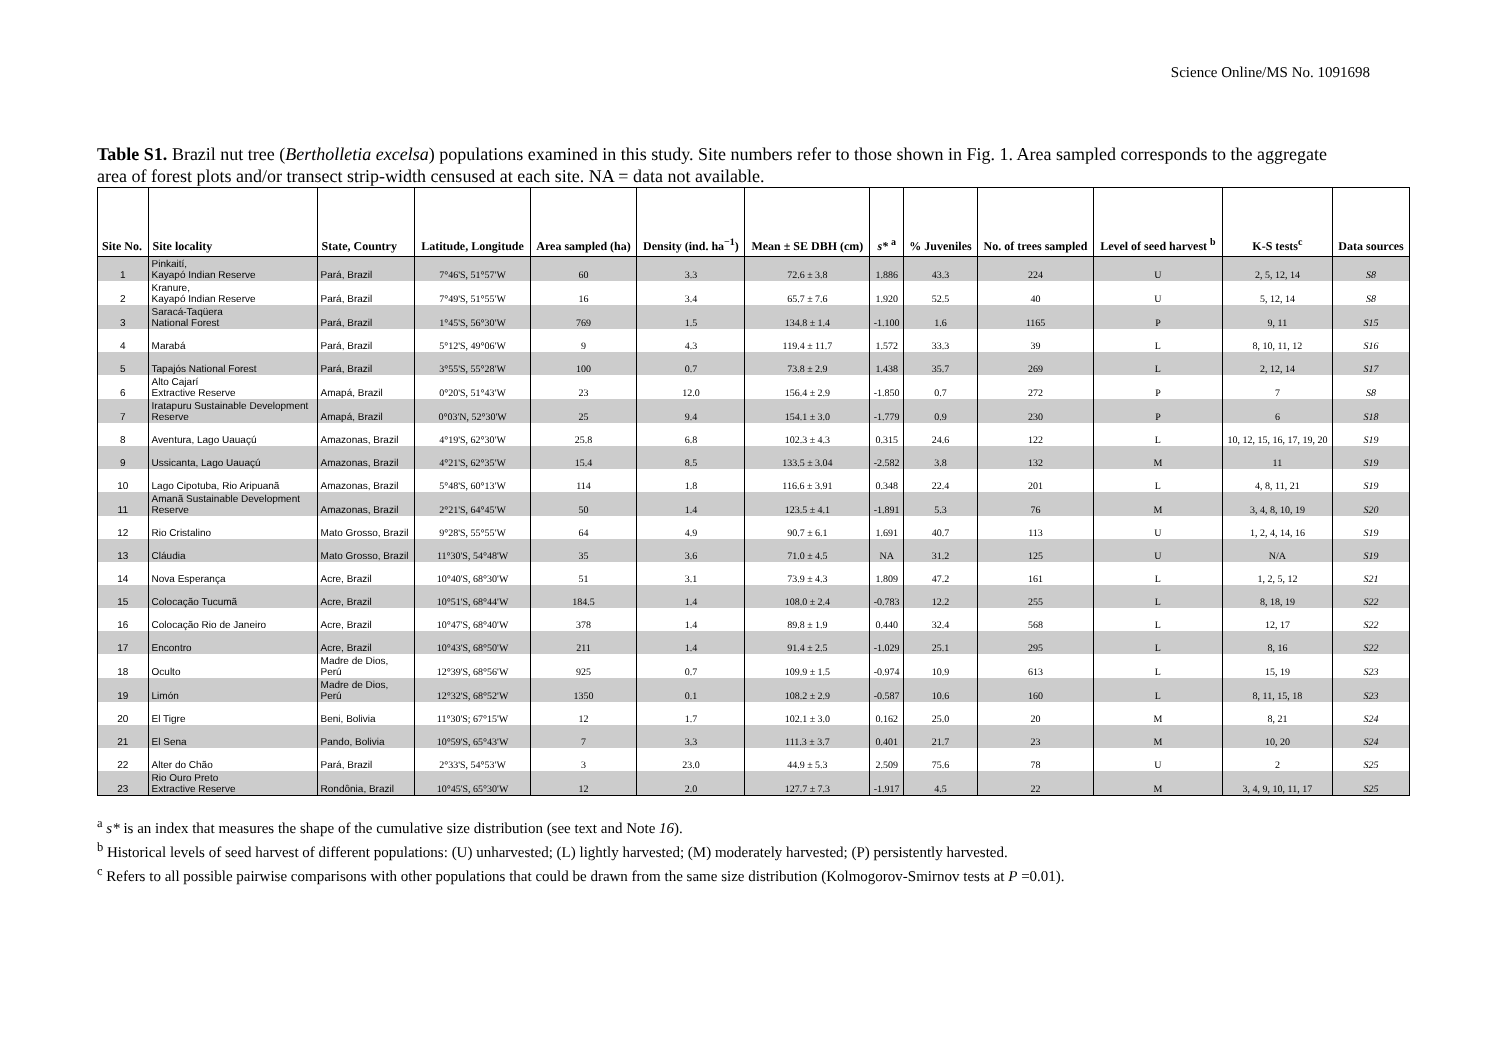Science Online/MS No. 1091698
Table S1. Brazil nut tree (Bertholletia excelsa) populations examined in this study. Site numbers refer to those shown in Fig. 1. Area sampled corresponds to the aggregate area of forest plots and/or transect strip-width censused at each site. NA = data not available.
| Site No. | Site locality | State, Country | Latitude, Longitude | Area sampled (ha) | Density (ind. ha<sup>−1</sup>) | Mean ± SE DBH (cm) | s* <sup>a</sup> | % Juveniles | No. of trees sampled | Level of seed harvest <sup>b</sup> | K-S tests<sup>c</sup> | Data sources |
| --- | --- | --- | --- | --- | --- | --- | --- | --- | --- | --- | --- | --- |
| 1 | Pinkaití, Kayapó Indian Reserve | Pará, Brazil | 7°46'S, 51°57'W | 60 | 3.3 | 72.6 ± 3.8 | 1.886 | 43.3 | 224 | U | 2, 5, 12, 14 | S8 |
| 2 | Kranure, Kayapó Indian Reserve | Pará, Brazil | 7°49'S, 51°55'W | 16 | 3.4 | 65.7 ± 7.6 | 1.920 | 52.5 | 40 | U | 5, 12, 14 | S8 |
| 3 | Saracá-Taqüera National Forest | Pará, Brazil | 1°45'S, 56°30'W | 769 | 1.5 | 134.8 ± 1.4 | -1.100 | 1.6 | 1165 | P | 9, 11 | S15 |
| 4 | Marabá | Pará, Brazil | 5°12'S, 49°06'W | 9 | 4.3 | 119.4 ± 11.7 | 1.572 | 33.3 | 39 | L | 8, 10, 11, 12 | S16 |
| 5 | Tapajós National Forest | Pará, Brazil | 3°55'S, 55°28'W | 100 | 0.7 | 73.8 ± 2.9 | 1.438 | 35.7 | 269 | L | 2, 12, 14 | S17 |
| 6 | Alto Cajarí Extractive Reserve | Amapá, Brazil | 0°20'S, 51°43'W | 23 | 12.0 | 156.4 ± 2.9 | -1.850 | 0.7 | 272 | P | 7 | S8 |
| 7 | Iratapuru Sustainable Development Reserve | Amapá, Brazil | 0°03'N, 52°30'W | 25 | 9.4 | 154.1 ± 3.0 | -1.779 | 0.9 | 230 | P | 6 | S18 |
| 8 | Aventura, Lago Uauaçú | Amazonas, Brazil | 4°19'S, 62°30'W | 25.8 | 6.8 | 102.3 ± 4.3 | 0.315 | 24.6 | 122 | L | 10, 12, 15, 16, 17, 19, 20 | S19 |
| 9 | Ussicanta, Lago Uauaçú | Amazonas, Brazil | 4°21'S, 62°35'W | 15.4 | 8.5 | 133.5 ± 3.04 | -2.582 | 3.8 | 132 | M | 11 | S19 |
| 10 | Lago Cipotuba, Rio Aripuanã | Amazonas, Brazil | 5°48'S, 60°13'W | 114 | 1.8 | 116.6 ± 3.91 | 0.348 | 22.4 | 201 | L | 4, 8, 11, 21 | S19 |
| 11 | Amanã Sustainable Development Reserve | Amazonas, Brazil | 2°21'S, 64°45'W | 50 | 1.4 | 123.5 ± 4.1 | -1.891 | 5.3 | 76 | M | 3, 4, 8, 10, 19 | S20 |
| 12 | Rio Cristalino | Mato Grosso, Brazil | 9°28'S, 55°55'W | 64 | 4.9 | 90.7 ± 6.1 | 1.691 | 40.7 | 113 | U | 1, 2, 4, 14, 16 | S19 |
| 13 | Cláudia | Mato Grosso, Brazil | 11°30'S, 54°48'W | 35 | 3.6 | 71.0 ± 4.5 | NA | 31.2 | 125 | U | N/A | S19 |
| 14 | Nova Esperança | Acre, Brazil | 10°40'S, 68°30'W | 51 | 3.1 | 73.9 ± 4.3 | 1.809 | 47.2 | 161 | L | 1, 2, 5, 12 | S21 |
| 15 | Colocação Tucumã | Acre, Brazil | 10°51'S, 68°44'W | 184.5 | 1.4 | 108.0 ± 2.4 | -0.783 | 12.2 | 255 | L | 8, 18, 19 | S22 |
| 16 | Colocação Rio de Janeiro | Acre, Brazil | 10°47'S, 68°40'W | 378 | 1.4 | 89.8 ± 1.9 | 0.440 | 32.4 | 568 | L | 12, 17 | S22 |
| 17 | Encontro | Acre, Brazil | 10°43'S, 68°50'W | 211 | 1.4 | 91.4 ± 2.5 | -1.029 | 25.1 | 295 | L | 8, 16 | S22 |
| 18 | Oculto | Madre de Dios, Perú | 12°39'S, 68°56'W | 925 | 0.7 | 109.9 ± 1.5 | -0.974 | 10.9 | 613 | L | 15, 19 | S23 |
| 19 | Limón | Madre de Dios, Perú | 12°32'S, 68°52'W | 1350 | 0.1 | 108.2 ± 2.9 | -0.587 | 10.6 | 160 | L | 8, 11, 15, 18 | S23 |
| 20 | El Tigre | Beni, Bolivia | 11°30'S; 67°15'W | 12 | 1.7 | 102.1 ± 3.0 | 0.162 | 25.0 | 20 | M | 8, 21 | S24 |
| 21 | El Sena | Pando, Bolivia | 10°59'S, 65°43'W | 7 | 3.3 | 111.3 ± 3.7 | 0.401 | 21.7 | 23 | M | 10, 20 | S24 |
| 22 | Alter do Chão | Pará, Brazil | 2°33'S, 54°53'W | 3 | 23.0 | 44.9 ± 5.3 | 2.509 | 75.6 | 78 | U | 2 | S25 |
| 23 | Rio Ouro Preto Extractive Reserve | Rondônia, Brazil | 10°45'S, 65°30'W | 12 | 2.0 | 127.7 ± 7.3 | -1.917 | 4.5 | 22 | M | 3, 4, 9, 10, 11, 17 | S25 |
<sup>a</sup> s* is an index that measures the shape of the cumulative size distribution (see text and Note 16).
<sup>b</sup> Historical levels of seed harvest of different populations: (U) unharvested; (L) lightly harvested; (M) moderately harvested; (P) persistently harvested.
<sup>c</sup> Refers to all possible pairwise comparisons with other populations that could be drawn from the same size distribution (Kolmogorov-Smirnov tests at P =0.01).